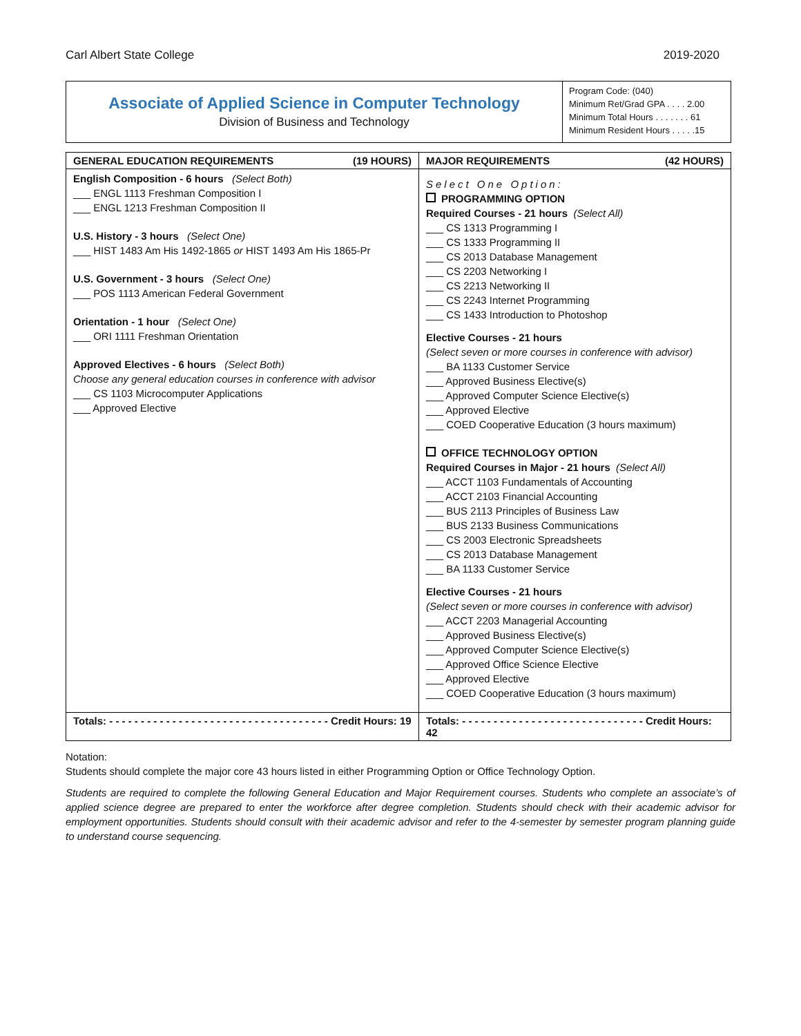Carl Albert State College 2019-2020
Associate of Applied Science in Computer Technology
Division of Business and Technology
Program Code: (040)
Minimum Ret/Grad GPA . . . . 2.00
Minimum Total Hours . . . . . . . 61
Minimum Resident Hours . . . . .15
| GENERAL EDUCATION REQUIREMENTS (19 HOURS) | MAJOR REQUIREMENTS (42 HOURS) |
| --- | --- |
| English Composition - 6 hours (Select Both) ___ ENGL 1113 Freshman Composition I ___ ENGL 1213 Freshman Composition II U.S. History - 3 hours (Select One) ___ HIST 1483 Am His 1492-1865 or HIST 1493 Am His 1865-Pr U.S. Government - 3 hours (Select One) ___ POS 1113 American Federal Government Orientation - 1 hour (Select One) ___ ORI 1111 Freshman Orientation Approved Electives - 6 hours (Select Both) Choose any general education courses in conference with advisor ___ CS 1103 Microcomputer Applications ___ Approved Elective | Select One Option: PROGRAMMING OPTION Required Courses - 21 hours (Select All) ___ CS 1313 Programming I ___ CS 1333 Programming II ___ CS 2013 Database Management ___ CS 2203 Networking I ___ CS 2213 Networking II ___ CS 2243 Internet Programming ___ CS 1433 Introduction to Photoshop Elective Courses - 21 hours (Select seven or more courses in conference with advisor) ___ BA 1133 Customer Service ___ Approved Business Elective(s) ___ Approved Computer Science Elective(s) ___ Approved Elective ___ COED Cooperative Education (3 hours maximum) OFFICE TECHNOLOGY OPTION Required Courses in Major - 21 hours (Select All) ___ ACCT 1103 Fundamentals of Accounting ___ ACCT 2103 Financial Accounting ___ BUS 2113 Principles of Business Law ___ BUS 2133 Business Communications ___ CS 2003 Electronic Spreadsheets ___ CS 2013 Database Management ___ BA 1133 Customer Service Elective Courses - 21 hours (Select seven or more courses in conference with advisor) ___ ACCT 2203 Managerial Accounting ___ Approved Business Elective(s) ___ Approved Computer Science Elective(s) ___ Approved Office Science Elective ___ Approved Elective ___ COED Cooperative Education (3 hours maximum) |
| Totals: - - - - - - - - - - - - - - - - - - - - - - - - - - - - - - - - - - - Credit Hours: 19 | Totals: - - - - - - - - - - - - - - - - - - - - - - - - - - - - - Credit Hours: 42 |
Notation:
Students should complete the major core 43 hours listed in either Programming Option or Office Technology Option.
Students are required to complete the following General Education and Major Requirement courses. Students who complete an associate’s of applied science degree are prepared to enter the workforce after degree completion. Students should check with their academic advisor for employment opportunities. Students should consult with their academic advisor and refer to the 4-semester by semester program planning guide to understand course sequencing.